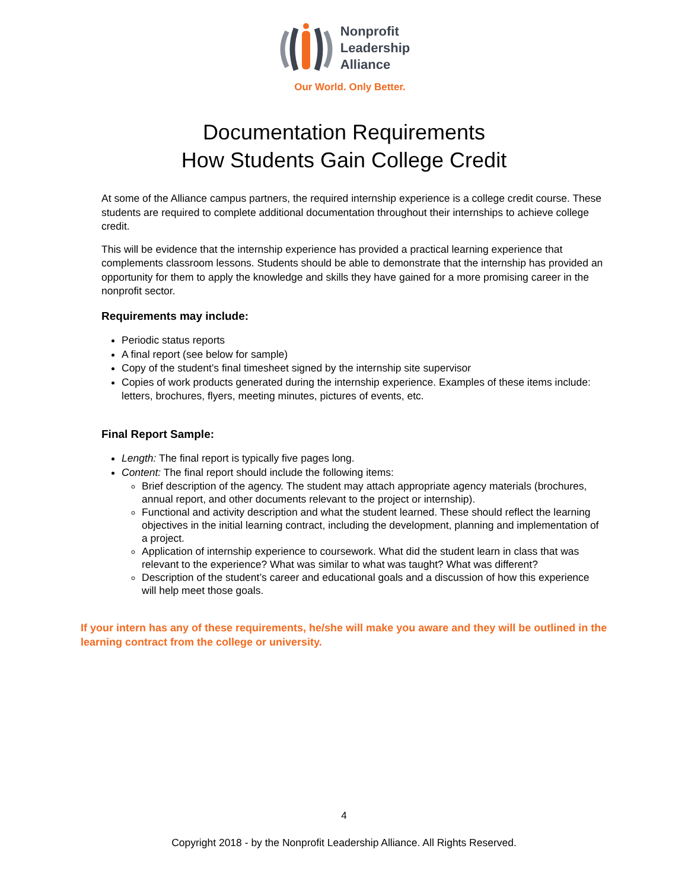Nonprofit
Leadership
Alliance
Our World. Only Better.
Documentation Requirements
How Students Gain College Credit
At some of the Alliance campus partners, the required internship experience is a college credit course. These students are required to complete additional documentation throughout their internships to achieve college credit.
This will be evidence that the internship experience has provided a practical learning experience that complements classroom lessons. Students should be able to demonstrate that the internship has provided an opportunity for them to apply the knowledge and skills they have gained for a more promising career in the nonprofit sector.
Requirements may include:
Periodic status reports
A final report (see below for sample)
Copy of the student’s final timesheet signed by the internship site supervisor
Copies of work products generated during the internship experience. Examples of these items include: letters, brochures, flyers, meeting minutes, pictures of events, etc.
Final Report Sample:
Length: The final report is typically five pages long.
Content: The final report should include the following items:
Brief description of the agency. The student may attach appropriate agency materials (brochures, annual report, and other documents relevant to the project or internship).
Functional and activity description and what the student learned. These should reflect the learning objectives in the initial learning contract, including the development, planning and implementation of a project.
Application of internship experience to coursework. What did the student learn in class that was relevant to the experience? What was similar to what was taught? What was different?
Description of the student’s career and educational goals and a discussion of how this experience will help meet those goals.
If your intern has any of these requirements, he/she will make you aware and they will be outlined in the learning contract from the college or university.
4
Copyright 2018 - by the Nonprofit Leadership Alliance. All Rights Reserved.